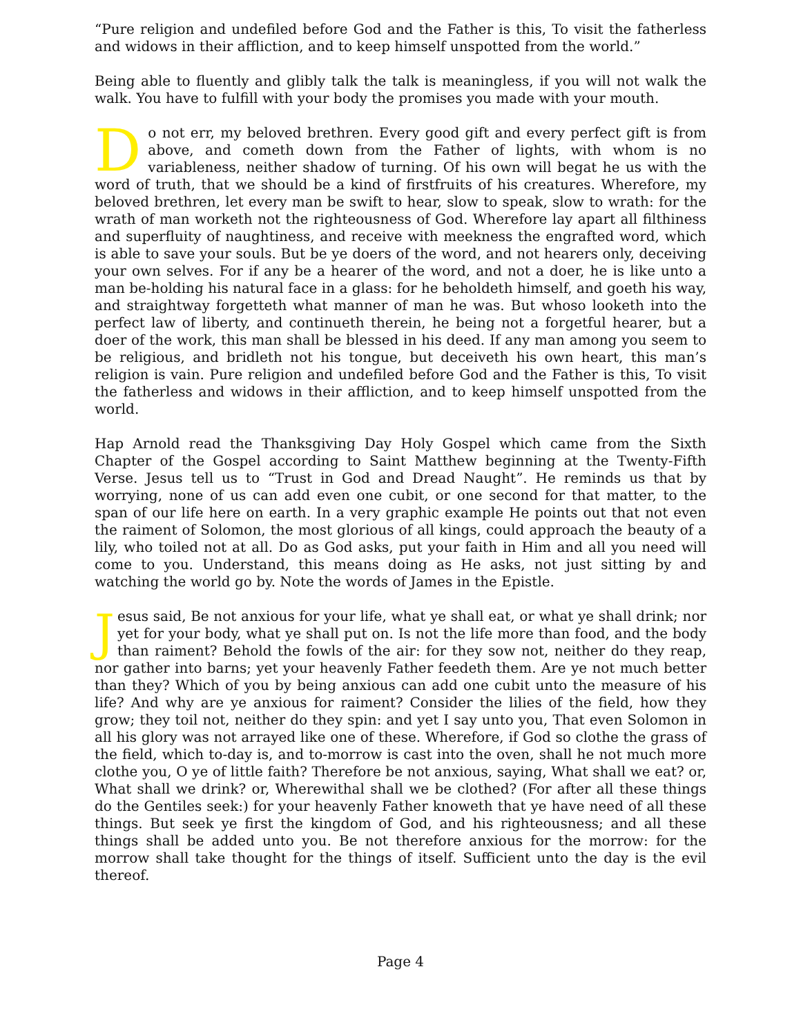“Pure religion and undefiled before God and the Father is this, To visit the fatherless and widows in their affliction, and to keep himself unspotted from the world.”
Being able to fluently and glibly talk the talk is meaningless, if you will not walk the walk. You have to fulfill with your body the promises you made with your mouth.
Do not err, my beloved brethren. Every good gift and every perfect gift is from above, and cometh down from the Father of lights, with whom is no variableness, neither shadow of turning. Of his own will begat he us with the word of truth, that we should be a kind of firstfruits of his creatures. Wherefore, my beloved brethren, let every man be swift to hear, slow to speak, slow to wrath: for the wrath of man worketh not the righteousness of God. Wherefore lay apart all filthiness and superfluity of naughtiness, and receive with meekness the engrafted word, which is able to save your souls. But be ye doers of the word, and not hearers only, deceiving your own selves. For if any be a hearer of the word, and not a doer, he is like unto a man be-holding his natural face in a glass: for he beholdeth himself, and goeth his way, and straightway forgetteth what manner of man he was. But whoso looketh into the perfect law of liberty, and continueth therein, he being not a forgetful hearer, but a doer of the work, this man shall be blessed in his deed. If any man among you seem to be religious, and bridleth not his tongue, but deceiveth his own heart, this man’s religion is vain. Pure religion and undefiled before God and the Father is this, To visit the fatherless and widows in their affliction, and to keep himself unspotted from the world.
Hap Arnold read the Thanksgiving Day Holy Gospel which came from the Sixth Chapter of the Gospel according to Saint Matthew beginning at the Twenty-Fifth Verse. Jesus tell us to “Trust in God and Dread Naught”. He reminds us that by worrying, none of us can add even one cubit, or one second for that matter, to the span of our life here on earth. In a very graphic example He points out that not even the raiment of Solomon, the most glorious of all kings, could approach the beauty of a lily, who toiled not at all. Do as God asks, put your faith in Him and all you need will come to you. Understand, this means doing as He asks, not just sitting by and watching the world go by. Note the words of James in the Epistle.
Jesus said, Be not anxious for your life, what ye shall eat, or what ye shall drink; nor yet for your body, what ye shall put on. Is not the life more than food, and the body than raiment? Behold the fowls of the air: for they sow not, neither do they reap, nor gather into barns; yet your heavenly Father feedeth them. Are ye not much better than they? Which of you by being anxious can add one cubit unto the measure of his life? And why are ye anxious for raiment? Consider the lilies of the field, how they grow; they toil not, neither do they spin: and yet I say unto you, That even Solomon in all his glory was not arrayed like one of these. Wherefore, if God so clothe the grass of the field, which to-day is, and to-morrow is cast into the oven, shall he not much more clothe you, O ye of little faith? Therefore be not anxious, saying, What shall we eat? or, What shall we drink? or, Wherewithal shall we be clothed? (For after all these things do the Gentiles seek:) for your heavenly Father knoweth that ye have need of all these things. But seek ye first the kingdom of God, and his righteousness; and all these things shall be added unto you. Be not therefore anxious for the morrow: for the morrow shall take thought for the things of itself. Sufficient unto the day is the evil thereof.
Page 4